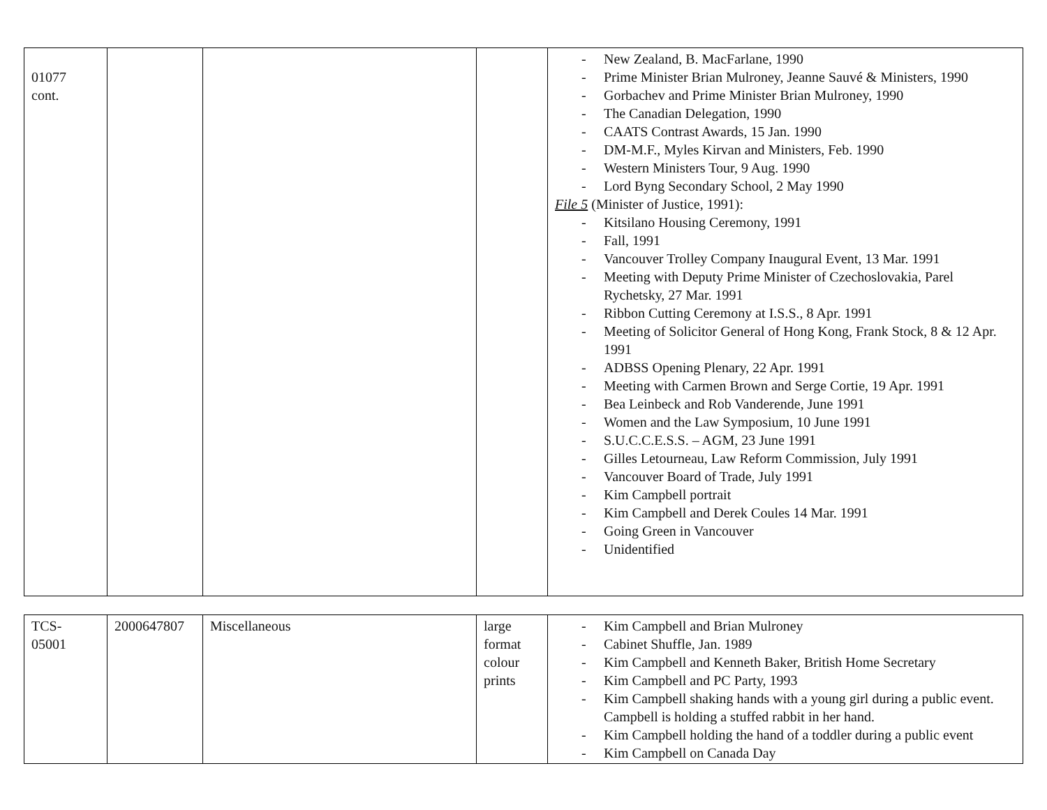| 01077 cont. | | | | - New Zealand, B. MacFarlane, 1990 - Prime Minister Brian Mulroney, Jeanne Sauvé & Ministers, 1990 - Gorbachev and Prime Minister Brian Mulroney, 1990 - The Canadian Delegation, 1990 - CAATS Contrast Awards, 15 Jan. 1990 - DM-M.F., Myles Kirvan and Ministers, Feb. 1990 - Western Ministers Tour, 9 Aug. 1990 - Lord Byng Secondary School, 2 May 1990 File 5 (Minister of Justice, 1991): - Kitsilano Housing Ceremony, 1991 - Fall, 1991 - Vancouver Trolley Company Inaugural Event, 13 Mar. 1991 - Meeting with Deputy Prime Minister of Czechoslovakia, Parel Rychetsky, 27 Mar. 1991 - Ribbon Cutting Ceremony at I.S.S., 8 Apr. 1991 - Meeting of Solicitor General of Hong Kong, Frank Stock, 8 & 12 Apr. 1991 - ADBSS Opening Plenary, 22 Apr. 1991 - Meeting with Carmen Brown and Serge Cortie, 19 Apr. 1991 - Bea Leinbeck and Rob Vanderende, June 1991 - Women and the Law Symposium, 10 June 1991 - S.U.C.C.E.S.S. – AGM, 23 June 1991 - Gilles Letourneau, Law Reform Commission, July 1991 - Vancouver Board of Trade, July 1991 - Kim Campbell portrait - Kim Campbell and Derek Coules 14 Mar. 1991 - Going Green in Vancouver - Unidentified |
| TCS- 05001 | 2000647807 | Miscellaneous | large format colour prints | - Kim Campbell and Brian Mulroney - Cabinet Shuffle, Jan. 1989 - Kim Campbell and Kenneth Baker, British Home Secretary - Kim Campbell and PC Party, 1993 - Kim Campbell shaking hands with a young girl during a public event. Campbell is holding a stuffed rabbit in her hand. - Kim Campbell holding the hand of a toddler during a public event - Kim Campbell on Canada Day |